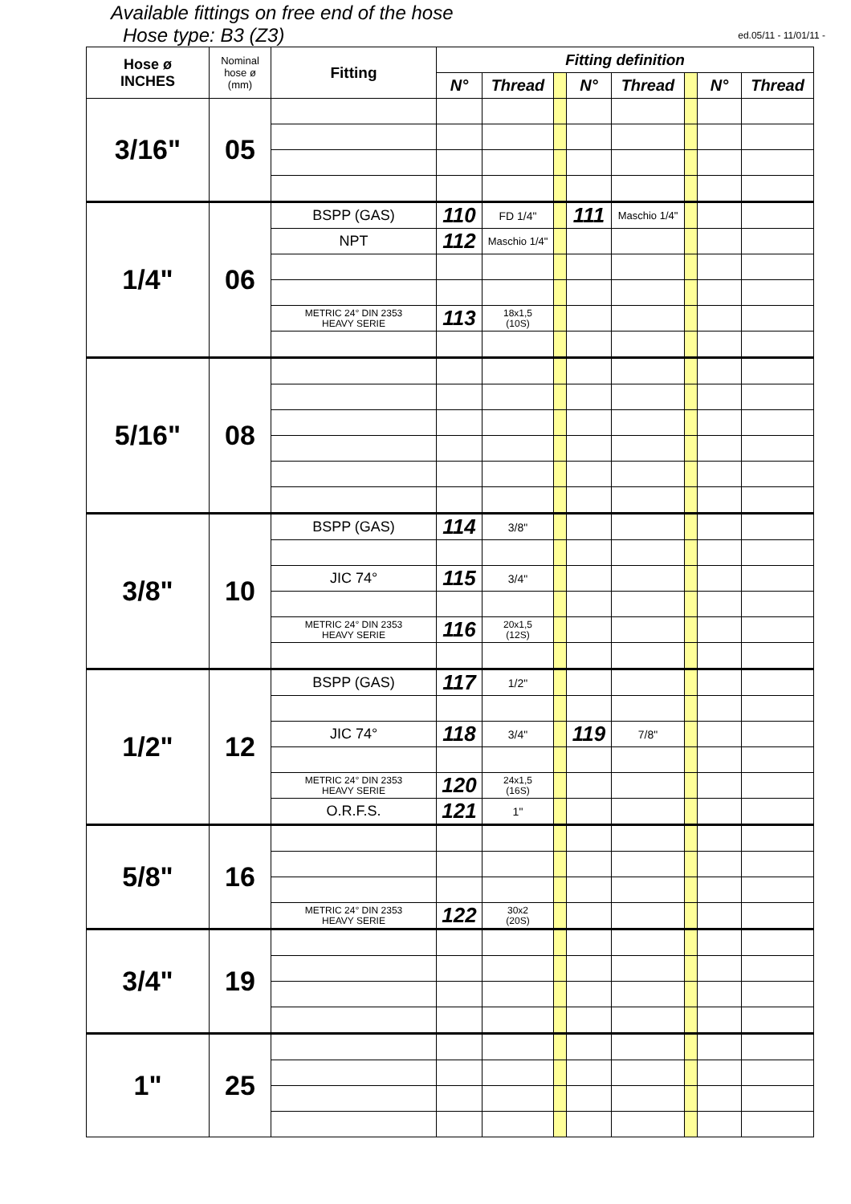Available fittings on free end of the hose
Hose type: B3 (Z3) ed.05/11 - 11/01/11 -
| Hose ø INCHES | Nominal hose ø (mm) | Fitting | Fitting definition | | | | | | | |
| --- | --- | --- | --- | --- | --- | --- | --- | --- | --- | --- |
| | | | N° | Thread | | N° | Thread | | N° | Thread |
| 3/16" | 05 | | | | | | | | | |
| 1/4" | 06 | BSPP (GAS) | 110 | FD 1/4" | | 111 | Maschio 1/4" | | | |
| | | NPT | 112 | Maschio 1/4" | | | | | | |
| | | METRIC 24° DIN 2353 HEAVY SERIE | 113 | 18x1,5 (10S) | | | | | | |
| 5/16" | 08 | | | | | | | | | |
| 3/8" | 10 | BSPP (GAS) | 114 | 3/8" | | | | | | |
| | | JIC 74° | 115 | 3/4" | | | | | | |
| | | METRIC 24° DIN 2353 HEAVY SERIE | 116 | 20x1,5 (12S) | | | | | | |
| 1/2" | 12 | BSPP (GAS) | 117 | 1/2" | | | | | | |
| | | JIC 74° | 118 | 3/4" | | 119 | 7/8" | | | |
| | | METRIC 24° DIN 2353 HEAVY SERIE | 120 | 24x1,5 (16S) | | | | | | |
| | | O.R.F.S. | 121 | 1" | | | | | | |
| 5/8" | 16 | | | | | | | | | |
| | | METRIC 24° DIN 2353 HEAVY SERIE | 122 | 30x2 (20S) | | | | | | |
| 3/4" | 19 | | | | | | | | | |
| 1" | 25 | | | | | | | | | |